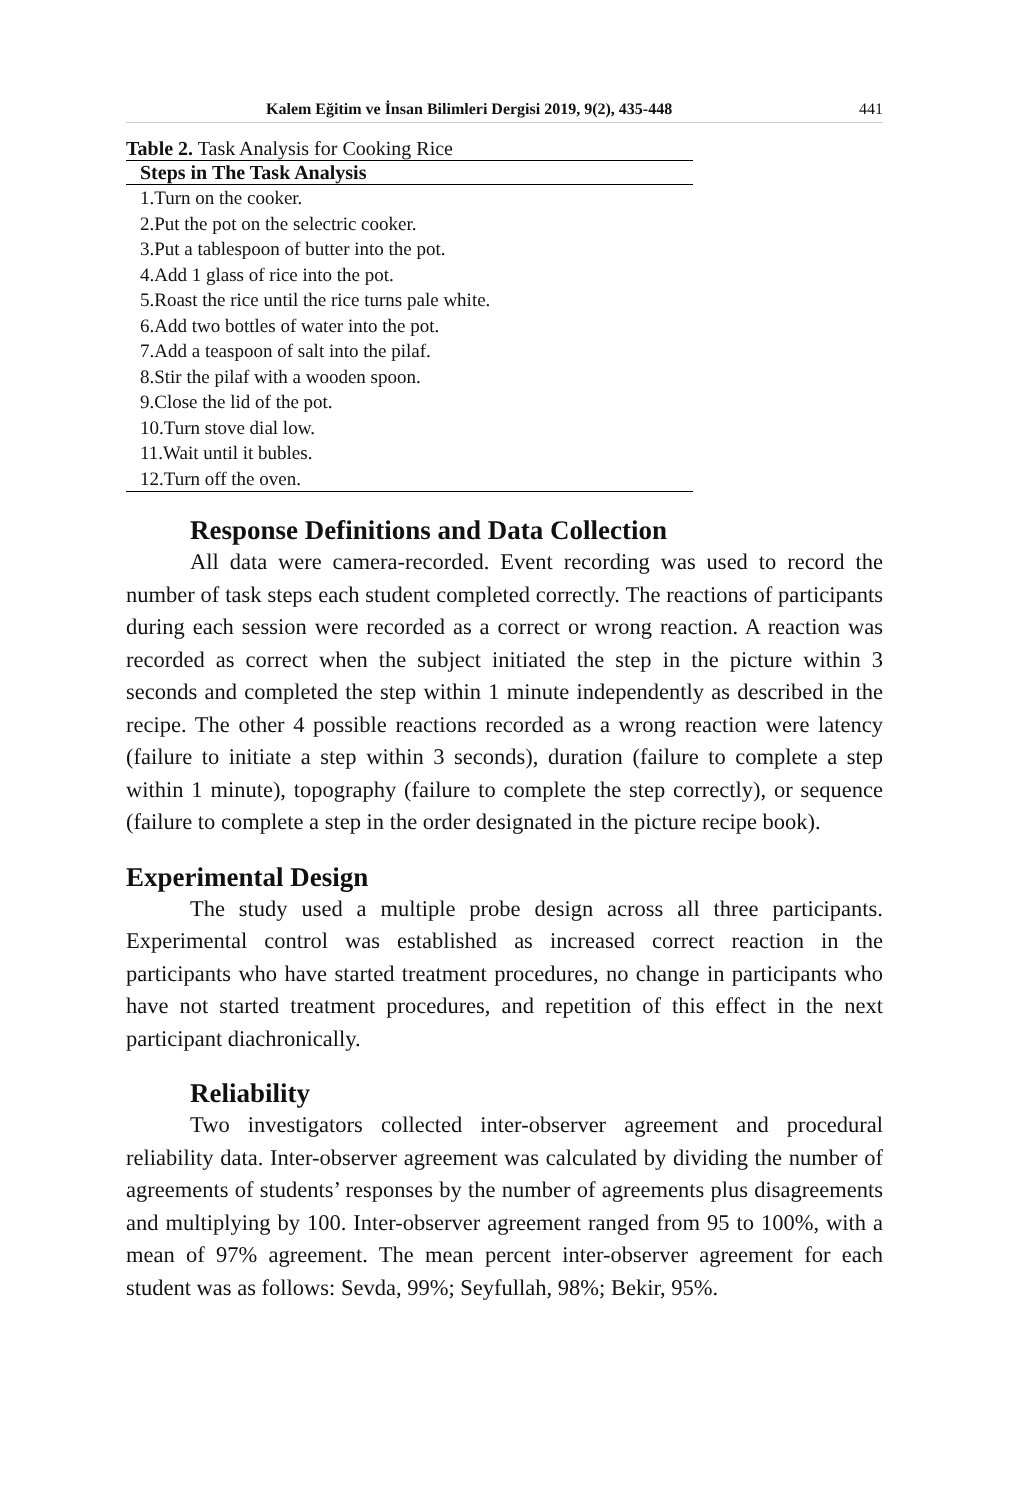Kalem Eğitim ve İnsan Bilimleri Dergisi 2019, 9(2), 435-448 441
Table 2. Task Analysis for Cooking Rice
| Steps in The Task Analysis |
| --- |
| 1.Turn on the cooker. |
| 2.Put the pot on the selectric cooker. |
| 3.Put a tablespoon of butter into the pot. |
| 4.Add 1 glass of rice into the pot. |
| 5.Roast the rice until the rice turns pale white. |
| 6.Add two bottles of water into the pot. |
| 7.Add a teaspoon of salt into the pilaf. |
| 8.Stir the pilaf with a wooden spoon. |
| 9.Close the lid of the pot. |
| 10.Turn stove dial low. |
| 11.Wait until it bubles. |
| 12.Turn off the oven. |
Response Definitions and Data Collection
All data were camera-recorded. Event recording was used to record the number of task steps each student completed correctly. The reactions of participants during each session were recorded as a correct or wrong reaction. A reaction was recorded as correct when the subject initiated the step in the picture within 3 seconds and completed the step within 1 minute independently as described in the recipe. The other 4 possible reactions recorded as a wrong reaction were latency (failure to initiate a step within 3 seconds), duration (failure to complete a step within 1 minute), topography (failure to complete the step correctly), or sequence (failure to complete a step in the order designated in the picture recipe book).
Experimental Design
The study used a multiple probe design across all three participants. Experimental control was established as increased correct reaction in the participants who have started treatment procedures, no change in participants who have not started treatment procedures, and repetition of this effect in the next participant diachronically.
Reliability
Two investigators collected inter-observer agreement and procedural reliability data. Inter-observer agreement was calculated by dividing the number of agreements of students’ responses by the number of agreements plus disagreements and multiplying by 100. Inter-observer agreement ranged from 95 to 100%, with a mean of 97% agreement. The mean percent inter-observer agreement for each student was as follows: Sevda, 99%; Seyfullah, 98%; Bekir, 95%.